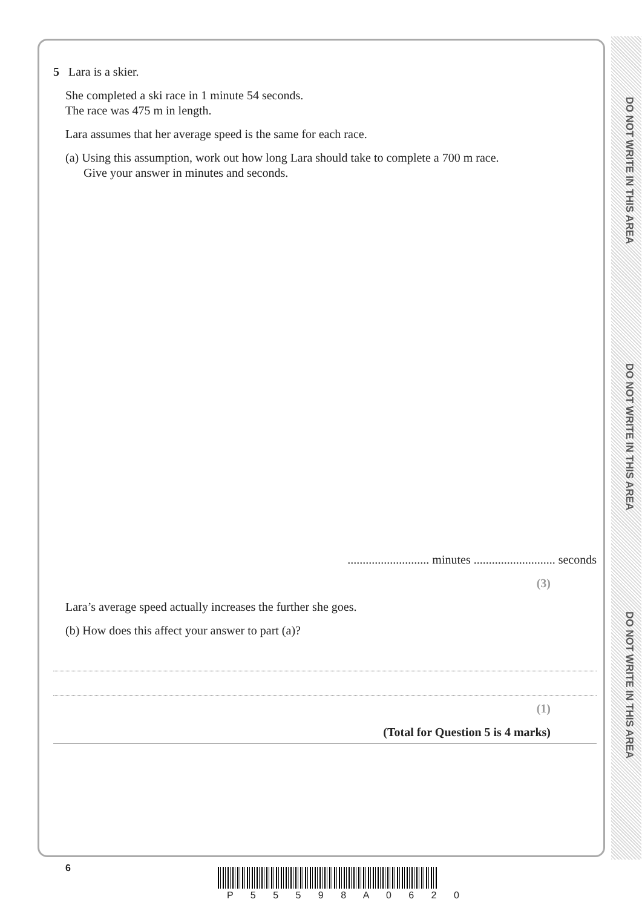DO NOT WRITE IN THIS AREA
DO NOT WRITE IN THIS AREA
DO NOT WRITE IN THIS AREA
5 Lara is a skier.
She completed a ski race in 1 minute 54 seconds.
The race was 475 m in length.
Lara assumes that her average speed is the same for each race.
(a) Using this assumption, work out how long Lara should take to complete a 700 m race.
Give your answer in minutes and seconds.
........................... minutes ........................... seconds
(3)
Lara’s average speed actually increases the further she goes.
(b) How does this affect your answer to part (a)?
(1)
(Total for Question 5 is 4 marks)
6
P 5 5 5 9 8 A 0 6 2 0